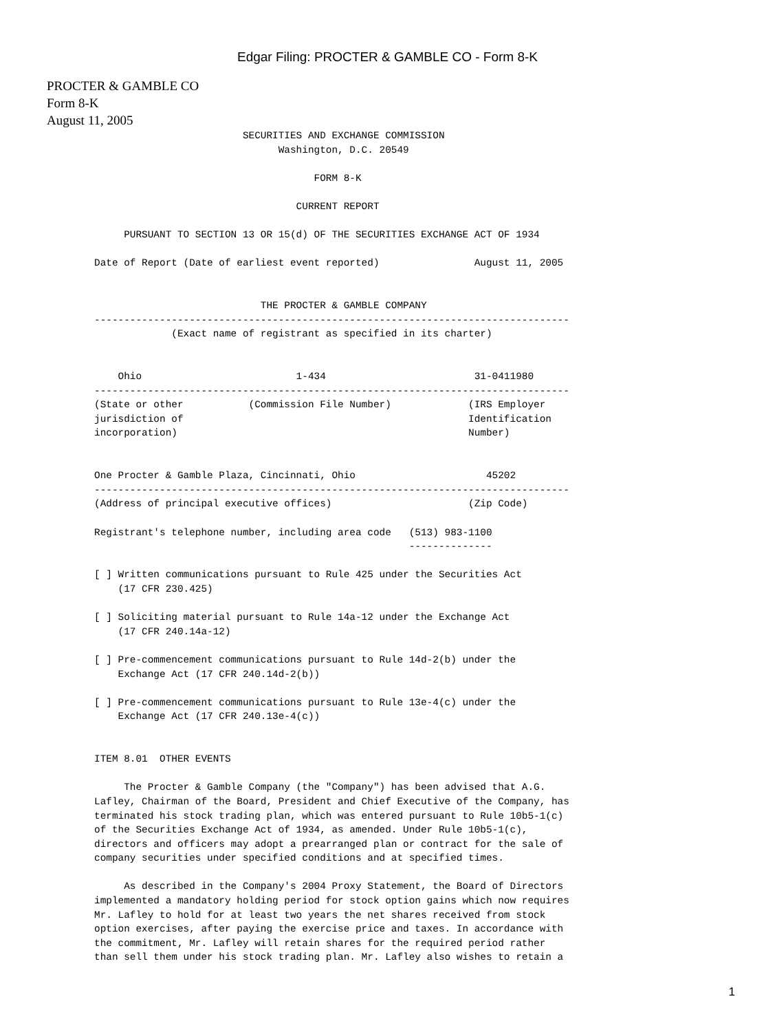Edgar Filing: PROCTER & GAMBLE CO - Form 8-K
PROCTER & GAMBLE CO
Form 8-K
August 11, 2005
                         SECURITIES AND EXCHANGE COMMISSION
                               Washington, D.C. 20549

                                     FORM 8-K

                                  CURRENT REPORT

     PURSUANT TO SECTION 13 OR 15(d) OF THE SECURITIES EXCHANGE ACT OF 1934

Date of Report (Date of earliest event reported)                August 11, 2005


                            THE PROCTER & GAMBLE COMPANY
--------------------------------------------------------------------------------
             (Exact name of registrant as specified in its charter)


    Ohio                          1-434                         31-0411980
--------------------------------------------------------------------------------
(State or other           (Commission File Number)             (IRS Employer
jurisdiction of                                                Identification
incorporation)                                                 Number)


One Procter & Gamble Plaza, Cincinnati, Ohio                      45202
--------------------------------------------------------------------------------
(Address of principal executive offices)                       (Zip Code)

Registrant's telephone number, including area code   (513) 983-1100
                                                     --------------

[ ] Written communications pursuant to Rule 425 under the Securities Act
    (17 CFR 230.425)

[ ] Soliciting material pursuant to Rule 14a-12 under the Exchange Act
    (17 CFR 240.14a-12)

[ ] Pre-commencement communications pursuant to Rule 14d-2(b) under the
    Exchange Act (17 CFR 240.14d-2(b))

[ ] Pre-commencement communications pursuant to Rule 13e-4(c) under the
    Exchange Act (17 CFR 240.13e-4(c))


ITEM 8.01  OTHER EVENTS

     The Procter & Gamble Company (the "Company") has been advised that A.G.
Lafley, Chairman of the Board, President and Chief Executive of the Company, has
terminated his stock trading plan, which was entered pursuant to Rule 10b5-1(c)
of the Securities Exchange Act of 1934, as amended. Under Rule 10b5-1(c),
directors and officers may adopt a prearranged plan or contract for the sale of
company securities under specified conditions and at specified times.

     As described in the Company's 2004 Proxy Statement, the Board of Directors
implemented a mandatory holding period for stock option gains which now requires
Mr. Lafley to hold for at least two years the net shares received from stock
option exercises, after paying the exercise price and taxes. In accordance with
the commitment, Mr. Lafley will retain shares for the required period rather
than sell them under his stock trading plan. Mr. Lafley also wishes to retain a
1